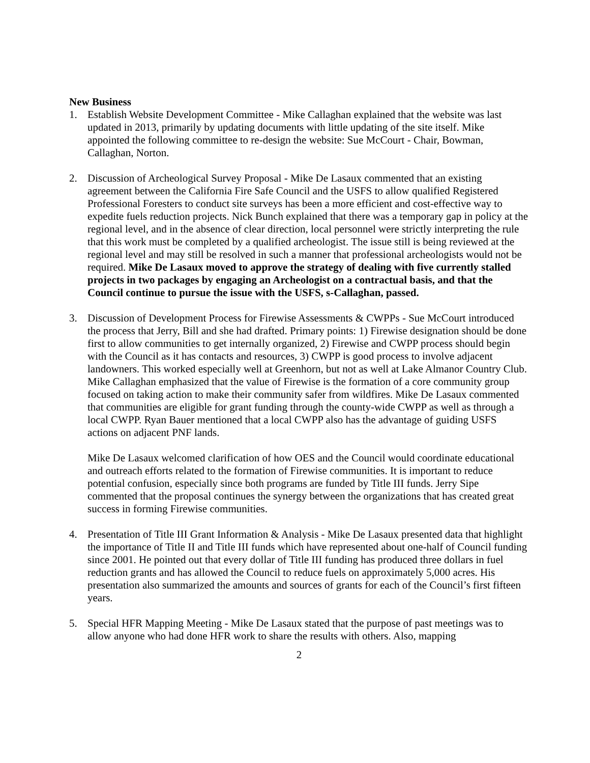New Business
1. Establish Website Development Committee - Mike Callaghan explained that the website was last updated in 2013, primarily by updating documents with little updating of the site itself. Mike appointed the following committee to re-design the website: Sue McCourt - Chair, Bowman, Callaghan, Norton.
2. Discussion of Archeological Survey Proposal - Mike De Lasaux commented that an existing agreement between the California Fire Safe Council and the USFS to allow qualified Registered Professional Foresters to conduct site surveys has been a more efficient and cost-effective way to expedite fuels reduction projects. Nick Bunch explained that there was a temporary gap in policy at the regional level, and in the absence of clear direction, local personnel were strictly interpreting the rule that this work must be completed by a qualified archeologist. The issue still is being reviewed at the regional level and may still be resolved in such a manner that professional archeologists would not be required. Mike De Lasaux moved to approve the strategy of dealing with five currently stalled projects in two packages by engaging an Archeologist on a contractual basis, and that the Council continue to pursue the issue with the USFS, s-Callaghan, passed.
3. Discussion of Development Process for Firewise Assessments & CWPPs - Sue McCourt introduced the process that Jerry, Bill and she had drafted. Primary points: 1) Firewise designation should be done first to allow communities to get internally organized, 2) Firewise and CWPP process should begin with the Council as it has contacts and resources, 3) CWPP is good process to involve adjacent landowners. This worked especially well at Greenhorn, but not as well at Lake Almanor Country Club. Mike Callaghan emphasized that the value of Firewise is the formation of a core community group focused on taking action to make their community safer from wildfires. Mike De Lasaux commented that communities are eligible for grant funding through the county-wide CWPP as well as through a local CWPP. Ryan Bauer mentioned that a local CWPP also has the advantage of guiding USFS actions on adjacent PNF lands.
Mike De Lasaux welcomed clarification of how OES and the Council would coordinate educational and outreach efforts related to the formation of Firewise communities. It is important to reduce potential confusion, especially since both programs are funded by Title III funds. Jerry Sipe commented that the proposal continues the synergy between the organizations that has created great success in forming Firewise communities.
4. Presentation of Title III Grant Information & Analysis - Mike De Lasaux presented data that highlight the importance of Title II and Title III funds which have represented about one-half of Council funding since 2001. He pointed out that every dollar of Title III funding has produced three dollars in fuel reduction grants and has allowed the Council to reduce fuels on approximately 5,000 acres. His presentation also summarized the amounts and sources of grants for each of the Council’s first fifteen years.
5. Special HFR Mapping Meeting - Mike De Lasaux stated that the purpose of past meetings was to allow anyone who had done HFR work to share the results with others. Also, mapping
2